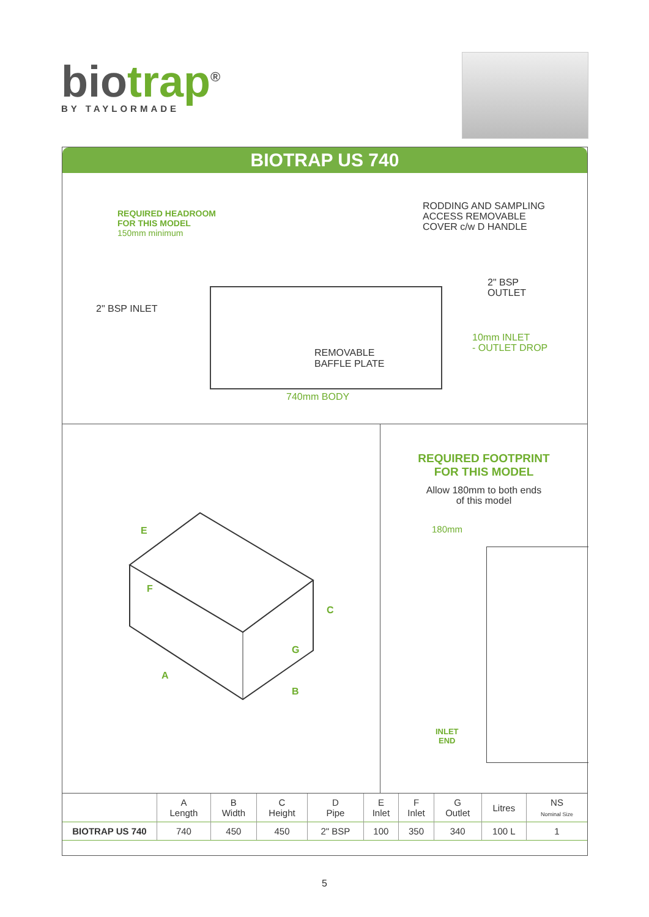biotrap<sup>®</sup>
BY TAYLORMADE
BIOTRAP US 740
REQUIRED HEADROOM
FOR THIS MODEL
150mm minimum
RODDING AND SAMPLING
ACCESS REMOVABLE
COVER c/w D HANDLE
2" BSP
OUTLET
2" BSP INLET
10mm INLET
- OUTLET DROP
REMOVABLE
BAFFLE PLATE
740mm BODY
E
F
C
G
A
B
REQUIRED FOOTPRINT
FOR THIS MODEL
Allow 180mm to both ends
of this model
180mm
INLET
END
| | A Length | B Width | C Height | D Pipe | E Inlet | F Inlet | G Outlet | Litres | NS Nominal Size |
| --- | --- | --- | --- | --- | --- | --- | --- | --- | --- |
| BIOTRAP US 740 | 740 | 450 | 450 | 2" BSP | 100 | 350 | 340 | 100 L | 1 |
5